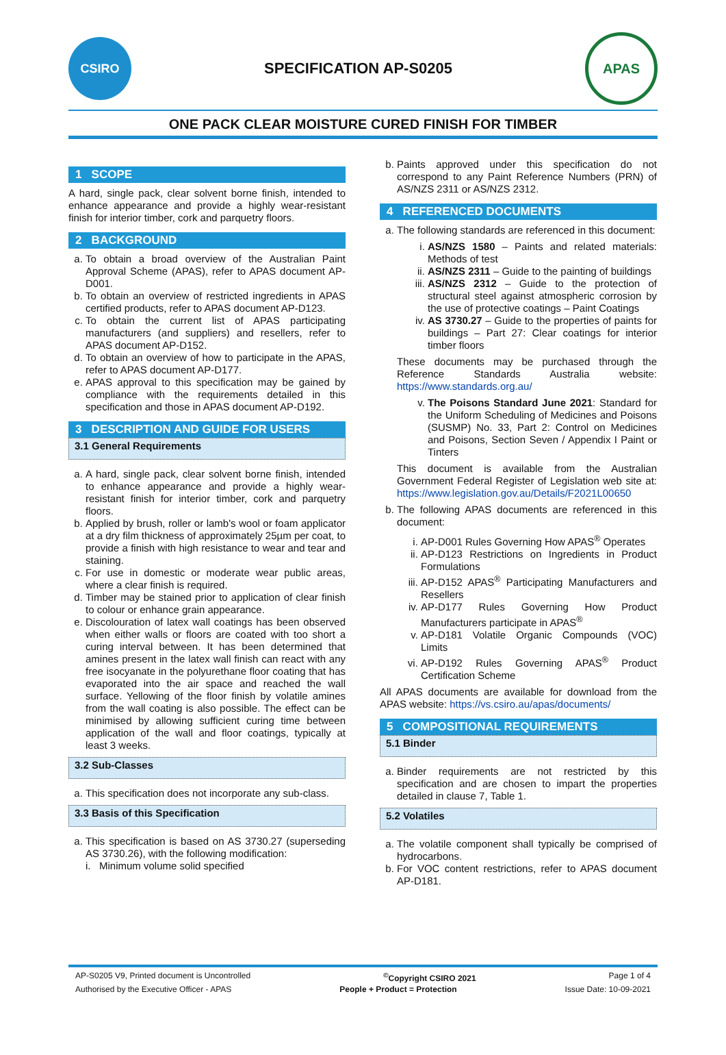CSIRO
SPECIFICATION AP-S0205
APAS
ONE PACK CLEAR MOISTURE CURED FINISH FOR TIMBER
1 SCOPE
A hard, single pack, clear solvent borne finish, intended to enhance appearance and provide a highly wear-resistant finish for interior timber, cork and parquetry floors.
2 BACKGROUND
a. To obtain a broad overview of the Australian Paint Approval Scheme (APAS), refer to APAS document AP-D001.
b. To obtain an overview of restricted ingredients in APAS certified products, refer to APAS document AP-D123.
c. To obtain the current list of APAS participating manufacturers (and suppliers) and resellers, refer to APAS document AP-D152.
d. To obtain an overview of how to participate in the APAS, refer to APAS document AP-D177.
e. APAS approval to this specification may be gained by compliance with the requirements detailed in this specification and those in APAS document AP-D192.
3 DESCRIPTION AND GUIDE FOR USERS
3.1 General Requirements
a. A hard, single pack, clear solvent borne finish, intended to enhance appearance and provide a highly wear-resistant finish for interior timber, cork and parquetry floors.
b. Applied by brush, roller or lamb's wool or foam applicator at a dry film thickness of approximately 25µm per coat, to provide a finish with high resistance to wear and tear and staining.
c. For use in domestic or moderate wear public areas, where a clear finish is required.
d. Timber may be stained prior to application of clear finish to colour or enhance grain appearance.
e. Discolouration of latex wall coatings has been observed when either walls or floors are coated with too short a curing interval between. It has been determined that amines present in the latex wall finish can react with any free isocyanate in the polyurethane floor coating that has evaporated into the air space and reached the wall surface. Yellowing of the floor finish by volatile amines from the wall coating is also possible. The effect can be minimised by allowing sufficient curing time between application of the wall and floor coatings, typically at least 3 weeks.
3.2 Sub-Classes
a. This specification does not incorporate any sub-class.
3.3 Basis of this Specification
a. This specification is based on AS 3730.27 (superseding AS 3730.26), with the following modification:
i. Minimum volume solid specified
b. Paints approved under this specification do not correspond to any Paint Reference Numbers (PRN) of AS/NZS 2311 or AS/NZS 2312.
4 REFERENCED DOCUMENTS
a. The following standards are referenced in this document:
i. AS/NZS 1580 – Paints and related materials: Methods of test
ii. AS/NZS 2311 – Guide to the painting of buildings
iii. AS/NZS 2312 – Guide to the protection of structural steel against atmospheric corrosion by the use of protective coatings – Paint Coatings
iv. AS 3730.27 – Guide to the properties of paints for buildings – Part 27: Clear coatings for interior timber floors
These documents may be purchased through the Reference Standards Australia website: https://www.standards.org.au/
v. The Poisons Standard June 2021: Standard for the Uniform Scheduling of Medicines and Poisons (SUSMP) No. 33, Part 2: Control on Medicines and Poisons, Section Seven / Appendix I Paint or Tinters
This document is available from the Australian Government Federal Register of Legislation web site at: https://www.legislation.gov.au/Details/F2021L00650
b. The following APAS documents are referenced in this document:
i. AP-D001 Rules Governing How APAS<sup>®</sup> Operates
ii. AP-D123 Restrictions on Ingredients in Product Formulations
iii. AP-D152 APAS<sup>®</sup> Participating Manufacturers and Resellers
iv. AP-D177 Rules Governing How Product Manufacturers participate in APAS<sup>®</sup>
v. AP-D181 Volatile Organic Compounds (VOC) Limits
vi. AP-D192 Rules Governing APAS<sup>®</sup> Product Certification Scheme
All APAS documents are available for download from the APAS website: https://vs.csiro.au/apas/documents/
5 COMPOSITIONAL REQUIREMENTS
5.1 Binder
a. Binder requirements are not restricted by this specification and are chosen to impart the properties detailed in clause 7, Table 1.
5.2 Volatiles
a. The volatile component shall typically be comprised of hydrocarbons.
b. For VOC content restrictions, refer to APAS document AP-D181.
AP-S0205 V9, Printed document is Uncontrolled <sup>©</sup>Copyright CSIRO 2021 Page 1 of 4
Authorised by the Executive Officer - APAS People + Product = Protection Issue Date: 10-09-2021